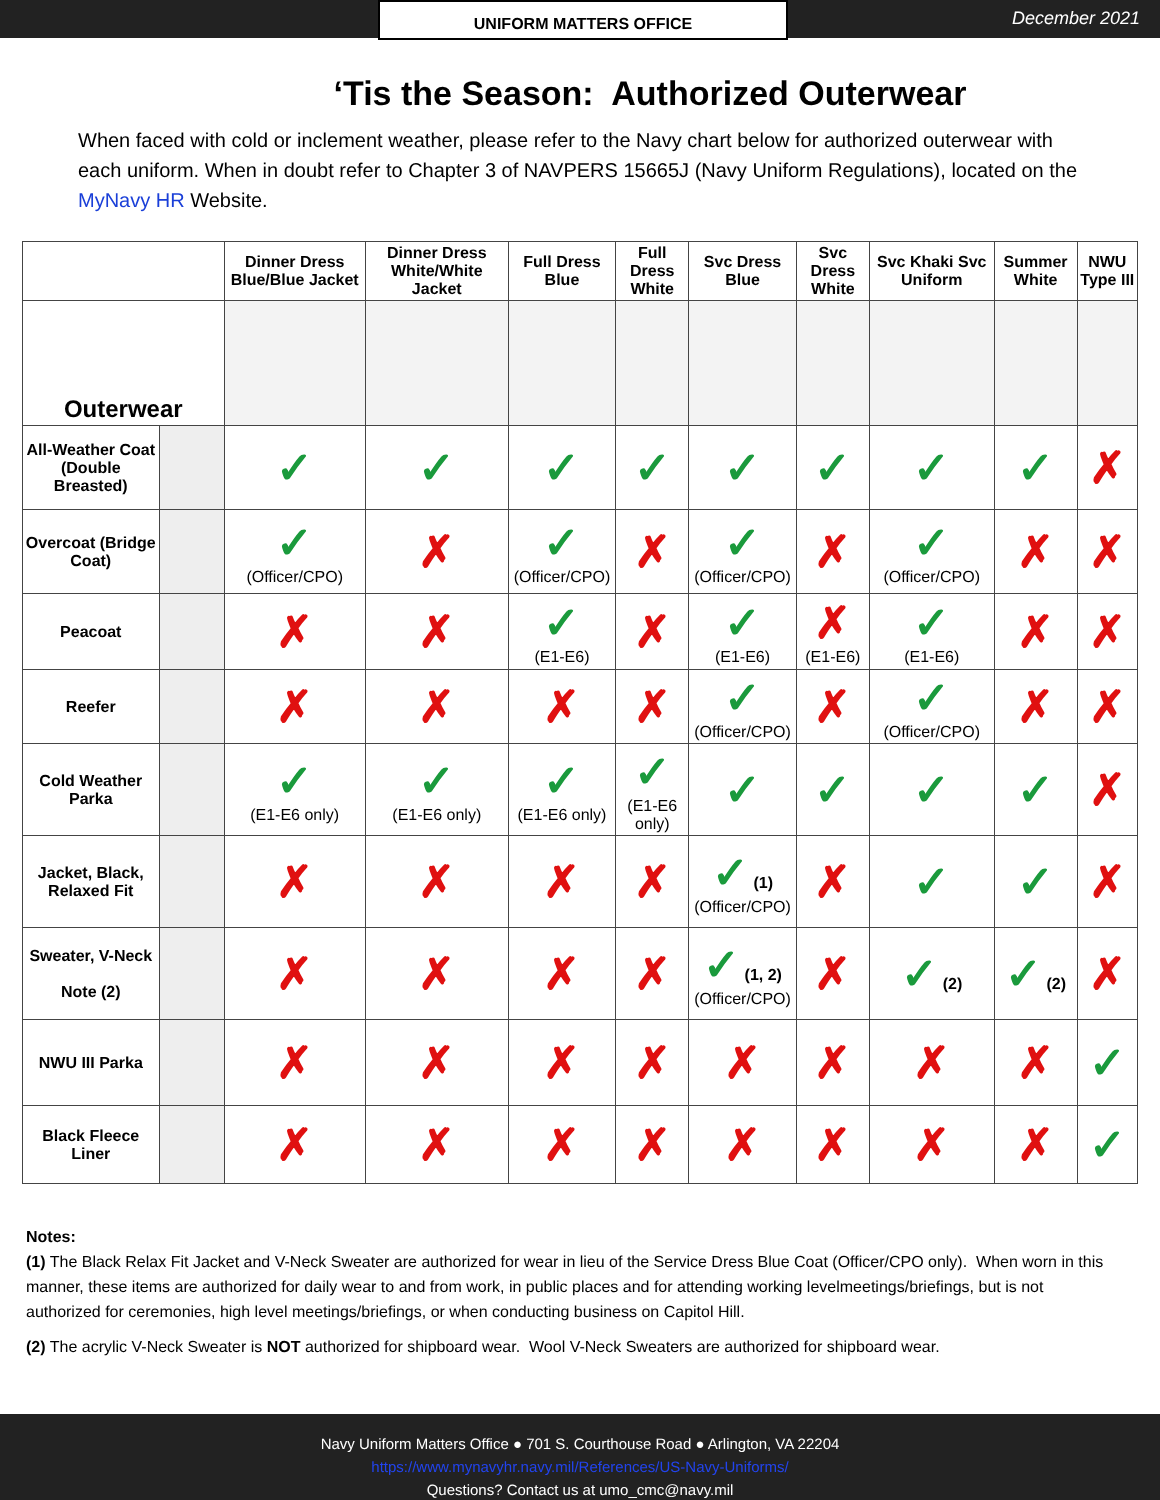UNIFORM MATTERS OFFICE
December 2021
‘Tis the Season: Authorized Outerwear
When faced with cold or inclement weather, please refer to the Navy chart below for authorized outerwear with each uniform. When in doubt refer to Chapter 3 of NAVPERS 15665J (Navy Uniform Regulations), located on the MyNavy HR Website.
| | | Dinner Dress Blue/Blue Jacket | Dinner Dress White/White Jacket | Full Dress Blue | Full Dress White | Svc Dress Blue | Svc Dress White | Svc Khaki Svc Uniform | Summer White | NWU Type III |
| --- | --- | --- | --- | --- | --- | --- | --- | --- | --- | --- |
| Outerwear | | | | | | | | | | |
| All-Weather Coat (Double Breasted) | | ✓ | ✓ | ✓ | ✓ | ✓ | ✓ | ✓ | ✓ | ✗ |
| Overcoat (Bridge Coat) | | ✓ (Officer/CPO) | ✗ | ✓ (Officer/CPO) | ✗ | ✓ (Officer/CPO) | ✗ | ✓ (Officer/CPO) | ✗ | ✗ |
| Peacoat | | ✗ | ✗ | ✓ (E1-E6) | ✗ | ✓ (E1-E6) | ✗ (E1-E6) | ✓ (E1-E6) | ✗ | ✗ |
| Reefer | | ✗ | ✗ | ✗ | ✗ | ✓ (Officer/CPO) | ✗ | ✓ (Officer/CPO) | ✗ | ✗ |
| Cold Weather Parka | | ✓ (E1-E6 only) | ✓ (E1-E6 only) | ✓ (E1-E6 only) | ✓ (E1-E6 only) | ✓ | ✓ | ✓ | ✓ | ✗ |
| Jacket, Black, Relaxed Fit | | ✗ | ✗ | ✗ | ✗ | ✓ (1) (Officer/CPO) | ✗ | ✓ | ✓ | ✗ |
| Sweater, V-Neck Note (2) | | ✗ | ✗ | ✗ | ✗ | ✓ (1, 2) (Officer/CPO) | ✗ | ✓ (2) | ✓ (2) | ✗ |
| NWU III Parka | | ✗ | ✗ | ✗ | ✗ | ✗ | ✗ | ✗ | ✗ | ✓ |
| Black Fleece Liner | | ✗ | ✗ | ✗ | ✗ | ✗ | ✗ | ✗ | ✗ | ✓ |
Notes:
(1) The Black Relax Fit Jacket and V-Neck Sweater are authorized for wear in lieu of the Service Dress Blue Coat (Officer/CPO only). When worn in this manner, these items are authorized for daily wear to and from work, in public places and for attending working levelmeetings/briefings, but is not authorized for ceremonies, high level meetings/briefings, or when conducting business on Capitol Hill.
(2) The acrylic V-Neck Sweater is NOT authorized for shipboard wear. Wool V-Neck Sweaters are authorized for shipboard wear.
Navy Uniform Matters Office ● 701 S. Courthouse Road ● Arlington, VA 22204
https://www.mynavyhr.navy.mil/References/US-Navy-Uniforms/
Questions? Contact us at umo_cmc@navy.mil